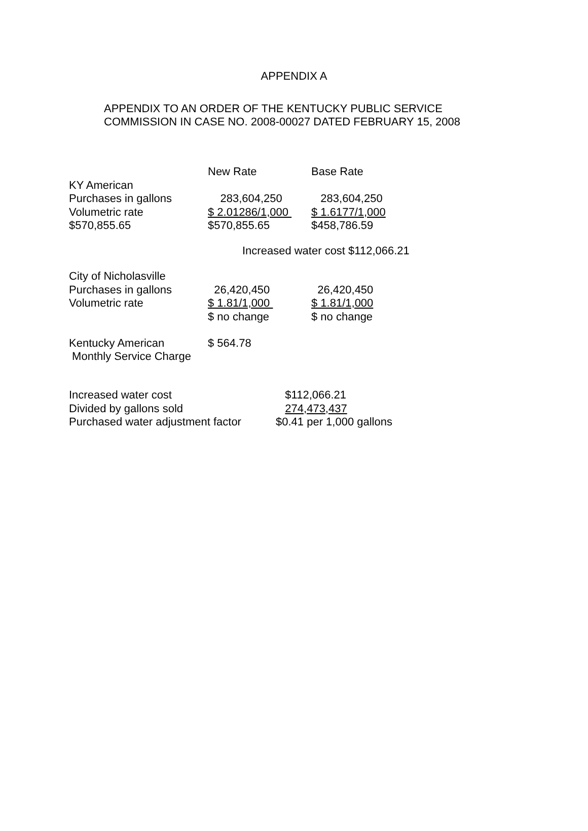APPENDIX A
APPENDIX TO AN ORDER OF THE KENTUCKY PUBLIC SERVICE
COMMISSION IN CASE NO. 2008-00027 DATED FEBRUARY 15, 2008
| | New Rate | Base Rate |
| --- | --- | --- |
| KY American | | |
| Purchases in gallons | 283,604,250 | 283,604,250 |
| Volumetric rate | $ 2.01286/1,000 | $ 1.6177/1,000 |
| $570,855.65 | | |
| | $570,855.65 | $458,786.59 |
Increased water cost $112,066.21
| City of Nicholasville | | |
| Purchases in gallons | 26,420,450 | 26,420,450 |
| Volumetric rate | $ 1.81/1,000 | $ 1.81/1,000 |
| | $ no change | $ no change |
| Kentucky American Monthly Service Charge | $ 564.78 | |
| Increased water cost | $112,066.21 |
| Divided by gallons sold | 274,473,437 |
| Purchased water adjustment factor | $0.41 per 1,000 gallons |